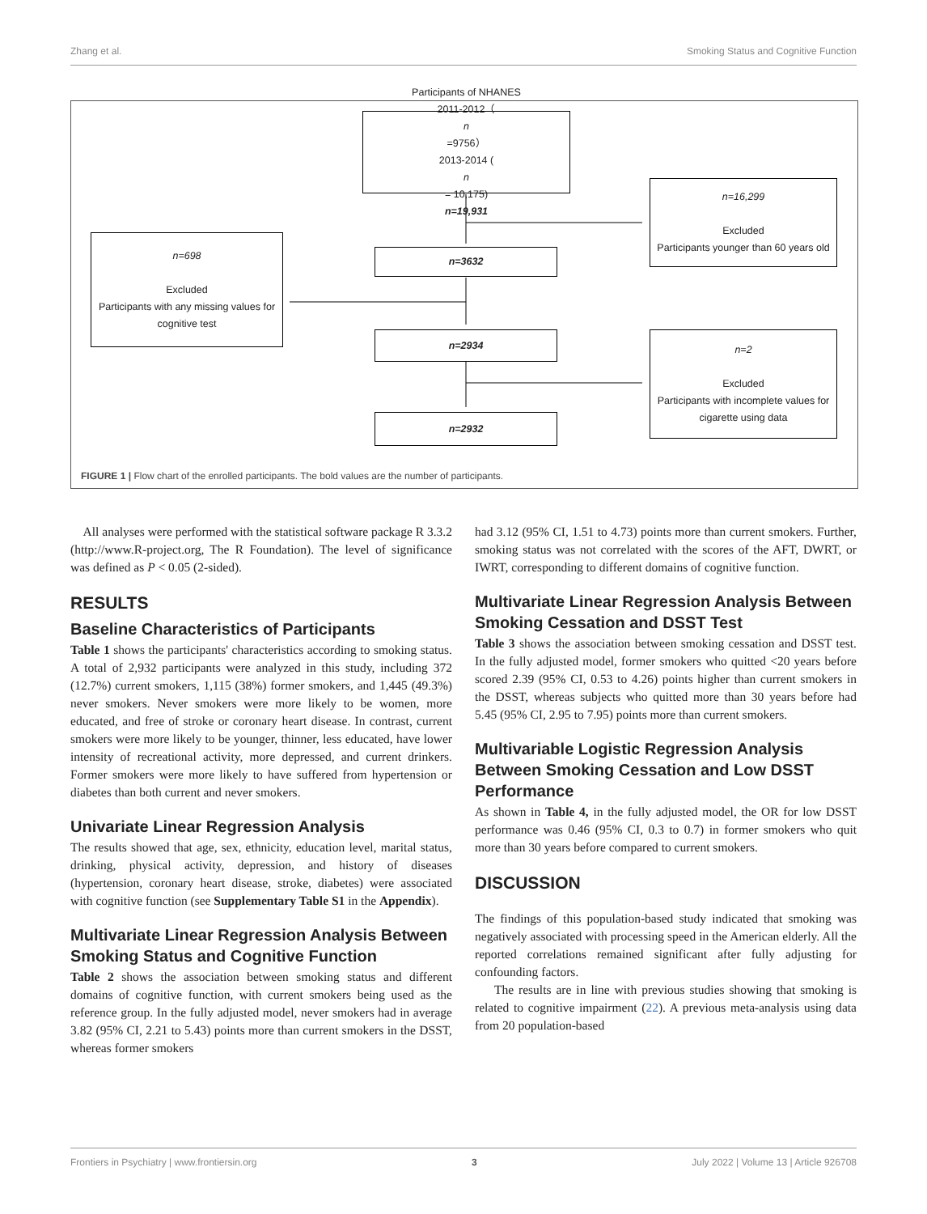Zhang et al. Smoking Status and Cognitive Function
Participants of NHANES
2011-2012（
n
=9756）
2013-2014 (n
= 10,175)
n=19,931
n=16,299
Excluded
Participants younger than 60 years old
n=3632
n=698
Excluded
Participants with any missing values for cognitive test
n=2934
n=2
Excluded
Participants with incomplete values for cigarette using data
n=2932
FIGURE 1 | Flow chart of the enrolled participants. The bold values are the number of participants.
All analyses were performed with the statistical software package R 3.3.2 (http://www.R-project.org, The R Foundation). The level of significance was defined as P < 0.05 (2-sided).
RESULTS
Baseline Characteristics of Participants
Table 1 shows the participants' characteristics according to smoking status. A total of 2,932 participants were analyzed in this study, including 372 (12.7%) current smokers, 1,115 (38%) former smokers, and 1,445 (49.3%) never smokers. Never smokers were more likely to be women, more educated, and free of stroke or coronary heart disease. In contrast, current smokers were more likely to be younger, thinner, less educated, have lower intensity of recreational activity, more depressed, and current drinkers. Former smokers were more likely to have suffered from hypertension or diabetes than both current and never smokers.
Univariate Linear Regression Analysis
The results showed that age, sex, ethnicity, education level, marital status, drinking, physical activity, depression, and history of diseases (hypertension, coronary heart disease, stroke, diabetes) were associated with cognitive function (see Supplementary Table S1 in the Appendix).
Multivariate Linear Regression Analysis Between Smoking Status and Cognitive Function
Table 2 shows the association between smoking status and different domains of cognitive function, with current smokers being used as the reference group. In the fully adjusted model, never smokers had in average 3.82 (95% CI, 2.21 to 5.43) points more than current smokers in the DSST, whereas former smokers
had 3.12 (95% CI, 1.51 to 4.73) points more than current smokers. Further, smoking status was not correlated with the scores of the AFT, DWRT, or IWRT, corresponding to different domains of cognitive function.
Multivariate Linear Regression Analysis Between Smoking Cessation and DSST Test
Table 3 shows the association between smoking cessation and DSST test. In the fully adjusted model, former smokers who quitted <20 years before scored 2.39 (95% CI, 0.53 to 4.26) points higher than current smokers in the DSST, whereas subjects who quitted more than 30 years before had 5.45 (95% CI, 2.95 to 7.95) points more than current smokers.
Multivariable Logistic Regression Analysis Between Smoking Cessation and Low DSST Performance
As shown in Table 4, in the fully adjusted model, the OR for low DSST performance was 0.46 (95% CI, 0.3 to 0.7) in former smokers who quit more than 30 years before compared to current smokers.
DISCUSSION
The findings of this population-based study indicated that smoking was negatively associated with processing speed in the American elderly. All the reported correlations remained significant after fully adjusting for confounding factors.
The results are in line with previous studies showing that smoking is related to cognitive impairment (22). A previous meta-analysis using data from 20 population-based
Frontiers in Psychiatry | www.frontiersin.org 3 July 2022 | Volume 13 | Article 926708